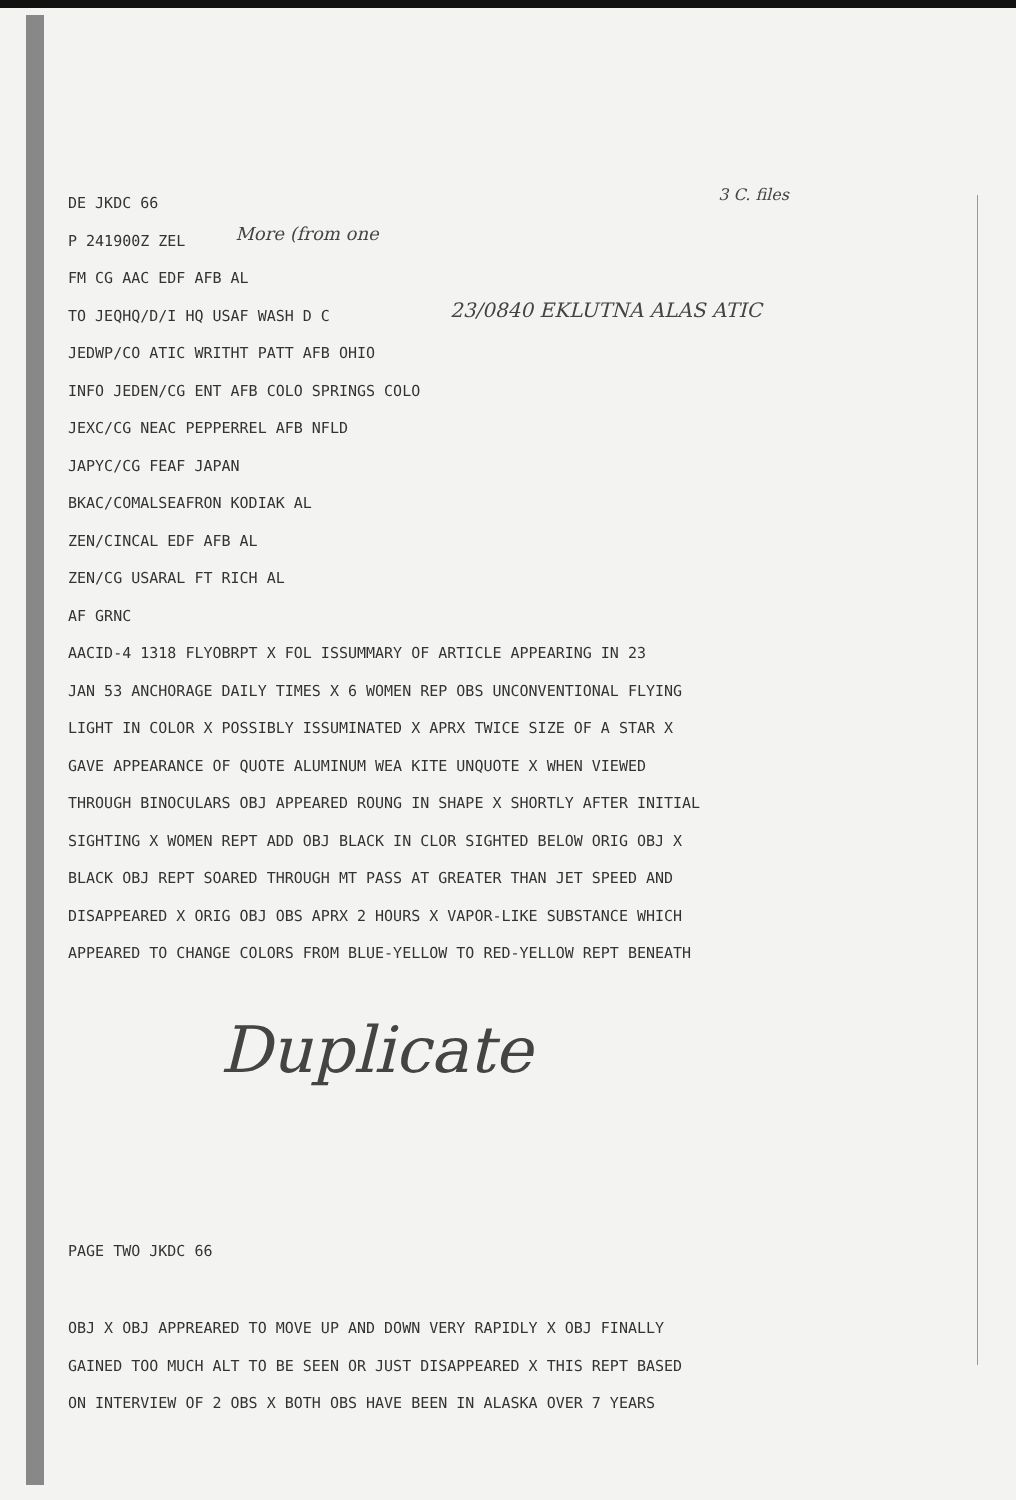DE JKDC 66
3 C. files
P 241900Z ZEL
More (from one
FM CG AAC EDF AFB AL
TO JEQHQ/D/I HQ USAF WASH D C
23/0840 EKLUTNA ALAS ATIC
JEDWP/CO ATIC WRITHT PATT AFB OHIO
INFO JEDEN/CG ENT AFB COLO SPRINGS COLO
JEXC/CG NEAC PEPPERREL AFB NFLD
JAPYC/CG FEAF JAPAN
BKAC/COMALSEAFRON KODIAK AL
ZEN/CINCAL EDF AFB AL
ZEN/CG USARAL FT RICH AL
AF GRNC
AACID-4 1318 FLYOBRPT X FOL ISSUMMARY OF ARTICLE APPEARING IN 23 JAN 53 ANCHORAGE DAILY TIMES X 6 WOMEN REP OBS UNCONVENTIONAL FLYING LIGHT IN COLOR X POSSIBLY ISSUMINATED X APRX TWICE SIZE OF A STAR X GAVE APPEARANCE OF QUOTE ALUMINUM WEA KITE UNQUOTE X WHEN VIEWED THROUGH BINOCULARS OBJ APPEARED ROUNG IN SHAPE X SHORTLY AFTER INITIAL SIGHTING X WOMEN REPT ADD OBJ BLACK IN CLOR SIGHTED BELOW ORIG OBJ X BLACK OBJ REPT SOARED THROUGH MT PASS AT GREATER THAN JET SPEED AND DISAPPEARED X ORIG OBJ OBS APRX 2 HOURS X VAPOR-LIKE SUBSTANCE WHICH APPEARED TO CHANGE COLORS FROM BLUE-YELLOW TO RED-YELLOW REPT BENEATH
Duplicate
PAGE TWO JKDC 66
OBJ X OBJ APPREARED TO MOVE UP AND DOWN VERY RAPIDLY X OBJ FINALLY GAINED TOO MUCH ALT TO BE SEEN OR JUST DISAPPEARED X THIS REPT BASED ON INTERVIEW OF 2 OBS X BOTH OBS HAVE BEEN IN ALASKA OVER 7 YEARS